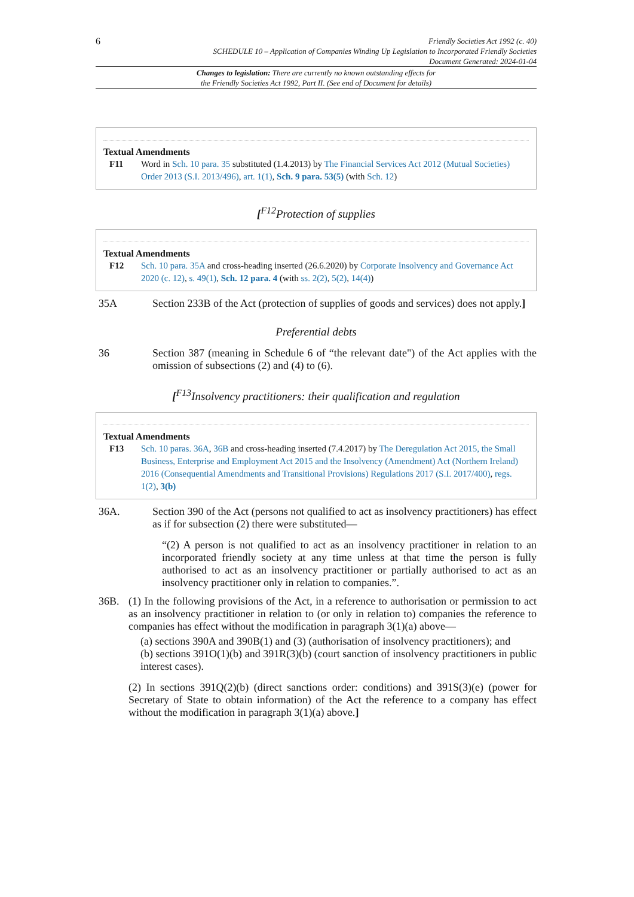6
Friendly Societies Act 1992 (c. 40)
SCHEDULE 10 – Application of Companies Winding Up Legislation to Incorporated Friendly Societies
Document Generated: 2024-01-04
Changes to legislation: There are currently no known outstanding effects for
the Friendly Societies Act 1992, Part II. (See end of Document for details)
Textual Amendments
F11 Word in Sch. 10 para. 35 substituted (1.4.2013) by The Financial Services Act 2012 (Mutual Societies) Order 2013 (S.I. 2013/496), art. 1(1), Sch. 9 para. 53(5) (with Sch. 12)
[<sup>F12</sup>Protection of supplies
Textual Amendments
F12 Sch. 10 para. 35A and cross-heading inserted (26.6.2020) by Corporate Insolvency and Governance Act 2020 (c. 12), s. 49(1), Sch. 12 para. 4 (with ss. 2(2), 5(2), 14(4))
35A Section 233B of the Act (protection of supplies of goods and services) does not apply.]
Preferential debts
36 Section 387 (meaning in Schedule 6 of “the relevant date") of the Act applies with the omission of subsections (2) and (4) to (6).
[<sup>F13</sup>Insolvency practitioners: their qualification and regulation
Textual Amendments
F13 Sch. 10 paras. 36A, 36B and cross-heading inserted (7.4.2017) by The Deregulation Act 2015, the Small Business, Enterprise and Employment Act 2015 and the Insolvency (Amendment) Act (Northern Ireland) 2016 (Consequential Amendments and Transitional Provisions) Regulations 2017 (S.I. 2017/400), regs. 1(2), 3(b)
36A. Section 390 of the Act (persons not qualified to act as insolvency practitioners) has effect as if for subsection (2) there were substituted—
“(2) A person is not qualified to act as an insolvency practitioner in relation to an incorporated friendly society at any time unless at that time the person is fully authorised to act as an insolvency practitioner or partially authorised to act as an insolvency practitioner only in relation to companies.”.
36B. (1) In the following provisions of the Act, in a reference to authorisation or permission to act as an insolvency practitioner in relation to (or only in relation to) companies the reference to companies has effect without the modification in paragraph 3(1)(a) above—
(a) sections 390A and 390B(1) and (3) (authorisation of insolvency practitioners); and
(b) sections 391O(1)(b) and 391R(3)(b) (court sanction of insolvency practitioners in public interest cases).
(2) In sections 391Q(2)(b) (direct sanctions order: conditions) and 391S(3)(e) (power for Secretary of State to obtain information) of the Act the reference to a company has effect without the modification in paragraph 3(1)(a) above.]